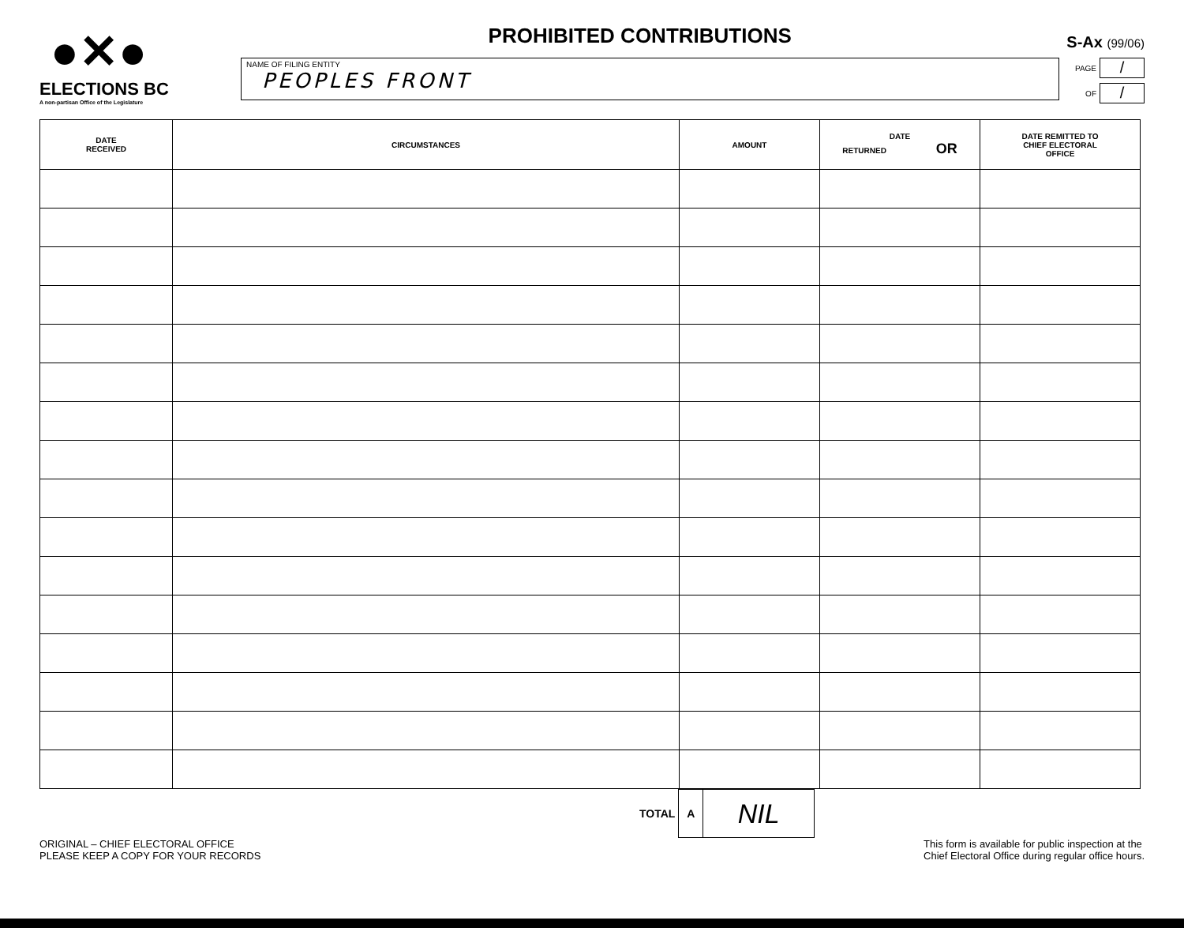●✕●
ELECTIONS BC
A non-partisan Office of the Legislature
PROHIBITED CONTRIBUTIONS
S-Ax (99/06)
NAME OF FILING ENTITY
PEOPLES FRONT
PAGE /
OF /
| DATE RECEIVED | CIRCUMSTANCES | AMOUNT | DATE RETURNED OR | DATE REMITTED TO CHIEF ELECTORAL OFFICE |
| --- | --- | --- | --- | --- |
TOTAL A NIL
ORIGINAL – CHIEF ELECTORAL OFFICE
PLEASE KEEP A COPY FOR YOUR RECORDS
This form is available for public inspection at the
Chief Electoral Office during regular office hours.